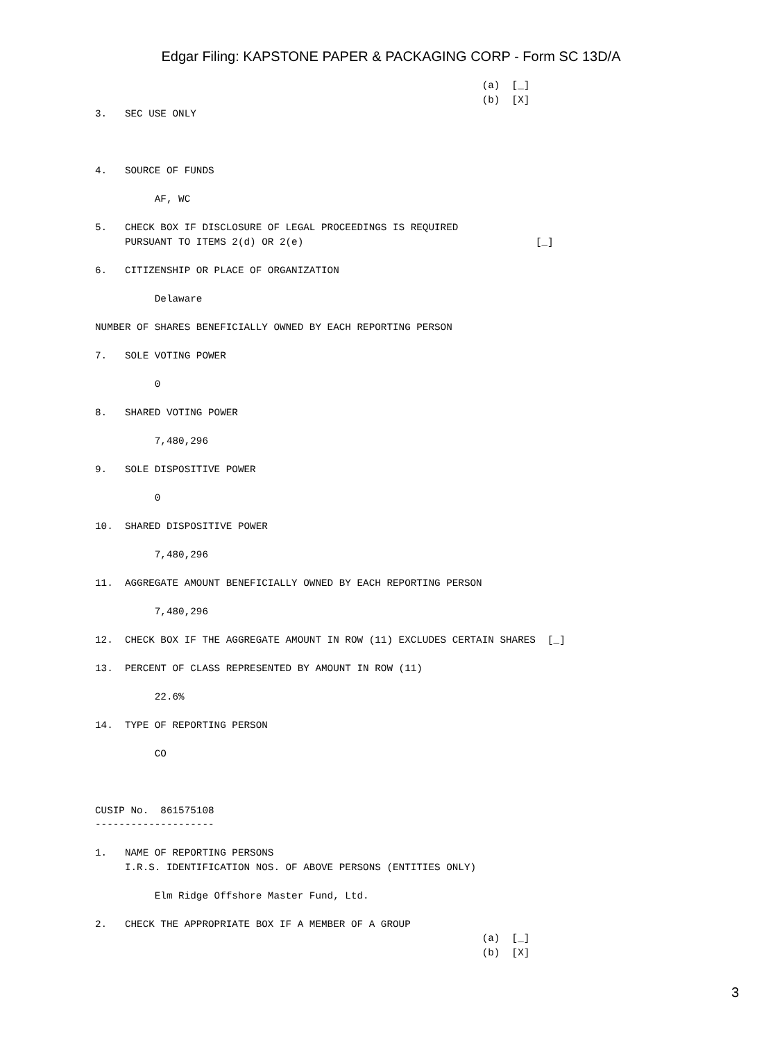Edgar Filing: KAPSTONE PAPER & PACKAGING CORP - Form SC 13D/A
                                                                 (a)  [_]
                                                                 (b)  [X]
3.   SEC USE ONLY



4.   SOURCE OF FUNDS

          AF, WC

5.   CHECK BOX IF DISCLOSURE OF LEGAL PROCEEDINGS IS REQUIRED
     PURSUANT TO ITEMS 2(d) OR 2(e)                                       [_]

6.   CITIZENSHIP OR PLACE OF ORGANIZATION

          Delaware

NUMBER OF SHARES BENEFICIALLY OWNED BY EACH REPORTING PERSON

7.   SOLE VOTING POWER

          0

8.   SHARED VOTING POWER

          7,480,296

9.   SOLE DISPOSITIVE POWER

          0

10.  SHARED DISPOSITIVE POWER

          7,480,296

11.  AGGREGATE AMOUNT BENEFICIALLY OWNED BY EACH REPORTING PERSON

          7,480,296

12.  CHECK BOX IF THE AGGREGATE AMOUNT IN ROW (11) EXCLUDES CERTAIN SHARES  [_]

13.  PERCENT OF CLASS REPRESENTED BY AMOUNT IN ROW (11)

          22.6%

14.  TYPE OF REPORTING PERSON

          CO



CUSIP No.  861575108
--------------------

1.   NAME OF REPORTING PERSONS
     I.R.S. IDENTIFICATION NOS. OF ABOVE PERSONS (ENTITIES ONLY)

          Elm Ridge Offshore Master Fund, Ltd.

2.   CHECK THE APPROPRIATE BOX IF A MEMBER OF A GROUP
                                                                 (a)  [_]
                                                                 (b)  [X]
3